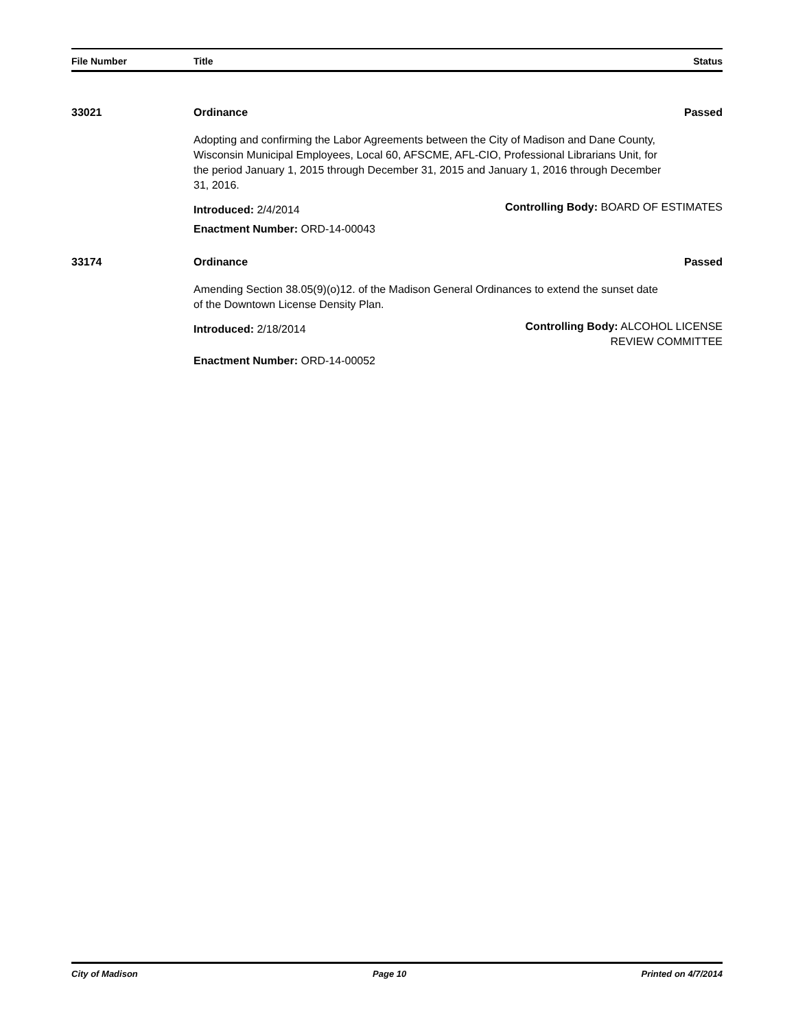File Number Title Status
33021 Ordinance Passed
Adopting and confirming the Labor Agreements between the City of Madison and Dane County, Wisconsin Municipal Employees, Local 60, AFSCME, AFL-CIO, Professional Librarians Unit, for the period January 1, 2015 through December 31, 2015 and January 1, 2016 through December 31, 2016.
Introduced: 2/4/2014
Controlling Body: BOARD OF ESTIMATES
Enactment Number: ORD-14-00043
33174 Ordinance Passed
Amending Section 38.05(9)(o)12. of the Madison General Ordinances to extend the sunset date of the Downtown License Density Plan.
Introduced: 2/18/2014
Controlling Body: ALCOHOL LICENSE
REVIEW COMMITTEE
Enactment Number: ORD-14-00052
City of Madison Page 10 Printed on 4/7/2014